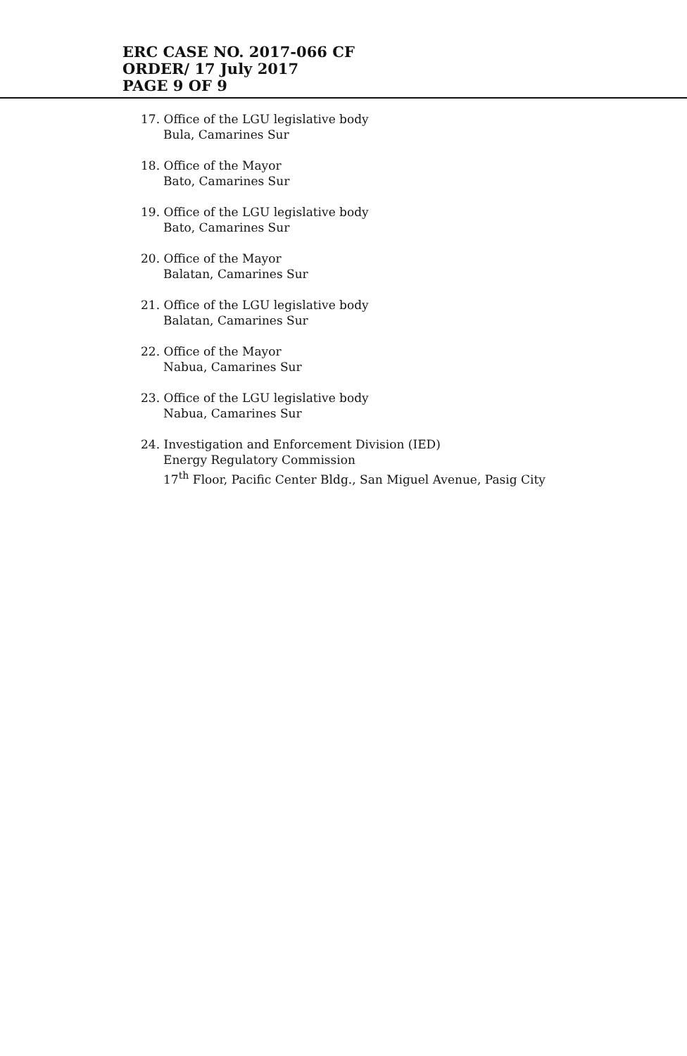ERC CASE NO. 2017-066 CF
ORDER/ 17 July 2017
PAGE 9 OF 9
17. Office of the LGU legislative body
Bula, Camarines Sur
18. Office of the Mayor
Bato, Camarines Sur
19. Office of the LGU legislative body
Bato, Camarines Sur
20. Office of the Mayor
Balatan, Camarines Sur
21. Office of the LGU legislative body
Balatan, Camarines Sur
22. Office of the Mayor
Nabua, Camarines Sur
23. Office of the LGU legislative body
Nabua, Camarines Sur
24. Investigation and Enforcement Division (IED)
Energy Regulatory Commission
17<sup>th</sup> Floor, Pacific Center Bldg., San Miguel Avenue, Pasig City